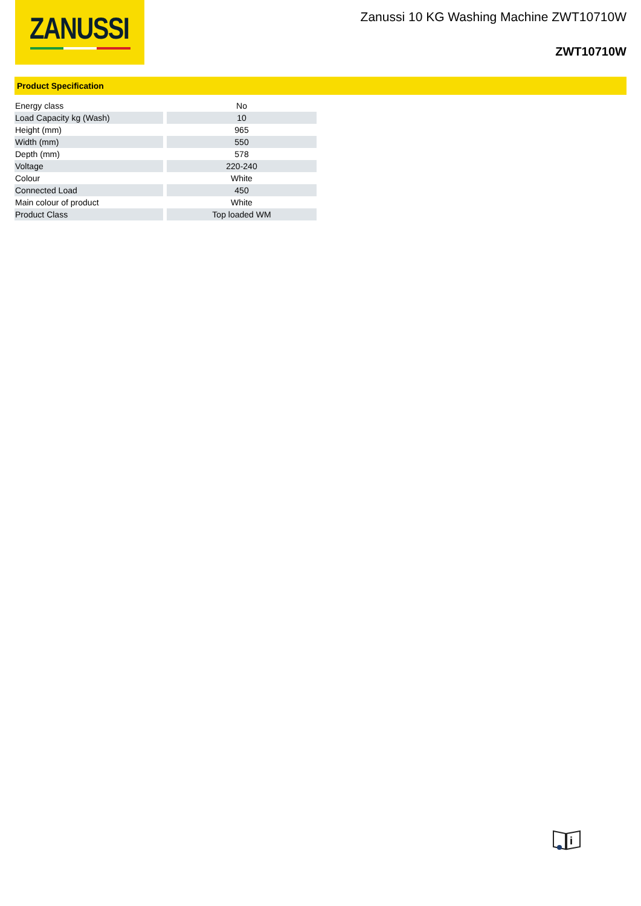ZANUSSI
Zanussi 10 KG Washing Machine ZWT10710W
ZWT10710W
Product Specification
| Energy class | No |
| Load Capacity kg (Wash) | 10 |
| Height (mm) | 965 |
| Width (mm) | 550 |
| Depth (mm) | 578 |
| Voltage | 220-240 |
| Colour | White |
| Connected Load | 450 |
| Main colour of product | White |
| Product Class | Top loaded WM |
i